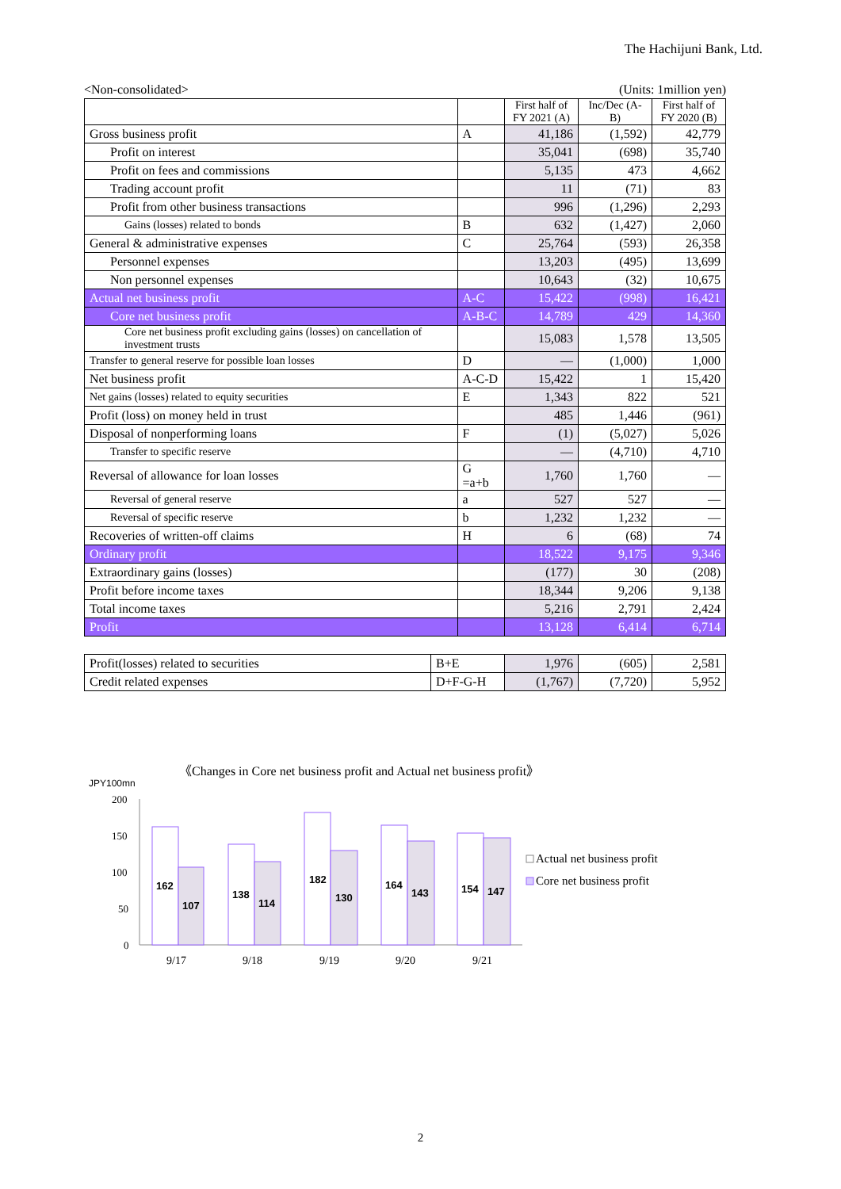The Hachijuni Bank, Ltd.
<Non-consolidated> (Units: 1million yen)
| | | First half of FY 2021 (A) | Inc/Dec (A-B) | First half of FY 2020 (B) |
| --- | --- | --- | --- | --- |
| Gross business profit | A | 41,186 | (1,592) | 42,779 |
| Profit on interest | | 35,041 | (698) | 35,740 |
| Profit on fees and commissions | | 5,135 | 473 | 4,662 |
| Trading account profit | | 11 | (71) | 83 |
| Profit from other business transactions | | 996 | (1,296) | 2,293 |
| Gains (losses) related to bonds | B | 632 | (1,427) | 2,060 |
| General & administrative expenses | C | 25,764 | (593) | 26,358 |
| Personnel expenses | | 13,203 | (495) | 13,699 |
| Non personnel expenses | | 10,643 | (32) | 10,675 |
| Actual net business profit | A-C | 15,422 | (998) | 16,421 |
| Core net business profit | A-B-C | 14,789 | 429 | 14,360 |
| Core net business profit excluding gains (losses) on cancellation of investment trusts | | 15,083 | 1,578 | 13,505 |
| Transfer to general reserve for possible loan losses | D | — | (1,000) | 1,000 |
| Net business profit | A-C-D | 15,422 | 1 | 15,420 |
| Net gains (losses) related to equity securities | E | 1,343 | 822 | 521 |
| Profit (loss) on money held in trust | | 485 | 1,446 | (961) |
| Disposal of nonperforming loans | F | (1) | (5,027) | 5,026 |
| Transfer to specific reserve | | — | (4,710) | 4,710 |
| Reversal of allowance for loan losses | G =a+b | 1,760 | 1,760 | — |
| Reversal of general reserve | a | 527 | 527 | — |
| Reversal of specific reserve | b | 1,232 | 1,232 | — |
| Recoveries of written-off claims | H | 6 | (68) | 74 |
| Ordinary profit | | 18,522 | 9,175 | 9,346 |
| Extraordinary gains (losses) | | (177) | 30 | (208) |
| Profit before income taxes | | 18,344 | 9,206 | 9,138 |
| Total income taxes | | 5,216 | 2,791 | 2,424 |
| Profit | | 13,128 | 6,414 | 6,714 |
| Profit(losses) related to securities | B+E | 1,976 | (605) | 2,581 |
| Credit related expenses | D+F-G-H | (1,767) | (7,720) | 5,952 |
《Changes in Core net business profit and Actual net business profit》
JPY100mn
200
150
100
50
0
162
107
138
114
182
130
164
143
154
147
9/17
9/18
9/19
9/20
9/21
Actual net business profit
Core net business profit
2